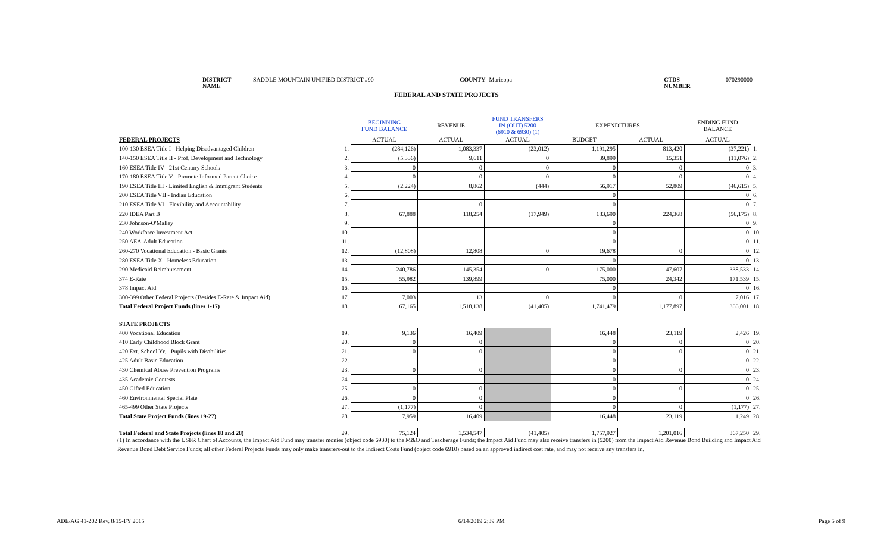DISTRICT NAME SADDLE MOUNTAIN UNIFIED DISTRICT #90 COUNTY Maricopa CTDS NUMBER 070290000
FEDERAL AND STATE PROJECTS
| | | BEGINNING FUND BALANCE | REVENUE | FUND TRANSFERS IN (OUT) 5200 (6910 & 6930) (1) | EXPENDITURES | | ENDING FUND BALANCE | |
| --- | --- | --- | --- | --- | --- | --- | --- | --- |
| FEDERAL PROJECTS | | ACTUAL | ACTUAL | ACTUAL | BUDGET | ACTUAL | ACTUAL | |
| 100-130 ESEA Title I - Helping Disadvantaged Children | 1. | (284,126) | 1,083,337 | (23,012) | 1,191,295 | 813,420 | (37,221) | 1. |
| 140-150 ESEA Title II - Prof. Development and Technology | 2. | (5,336) | 9,611 | 0 | 39,899 | 15,351 | (11,076) | 2. |
| 160 ESEA Title IV - 21st Century Schools | 3. | 0 | 0 | 0 | 0 | 0 | 0 | 3. |
| 170-180 ESEA Title V - Promote Informed Parent Choice | 4. | 0 | 0 | 0 | 0 | 0 | 0 | 4. |
| 190 ESEA Title III - Limited English & Immigrant Students | 5. | (2,224) | 8,862 | (444) | 56,917 | 52,809 | (46,615) | 5. |
| 200 ESEA Title VII - Indian Education | 6. | | | | 0 | | 0 | 6. |
| 210 ESEA Title VI - Flexibility and Accountability | 7. | | 0 | | 0 | | 0 | 7. |
| 220 IDEA Part B | 8. | 67,888 | 118,254 | (17,949) | 183,690 | 224,368 | (56,175) | 8. |
| 230 Johnson-O'Malley | 9. | | | | 0 | | 0 | 9. |
| 240 Workforce Investment Act | 10. | | | | 0 | | 0 | 10. |
| 250 AEA-Adult Education | 11. | | | | 0 | | 0 | 11. |
| 260-270 Vocational Education - Basic Grants | 12. | (12,808) | 12,808 | 0 | 19,678 | 0 | 0 | 12. |
| 280 ESEA Title X - Homeless Education | 13. | | | | 0 | | 0 | 13. |
| 290 Medicaid Reimbursement | 14. | 240,786 | 145,354 | 0 | 175,000 | 47,607 | 338,533 | 14. |
| 374 E-Rate | 15. | 55,982 | 139,899 | | 75,000 | 24,342 | 171,539 | 15. |
| 378 Impact Aid | 16. | | | | 0 | | 0 | 16. |
| 300-399 Other Federal Projects (Besides E-Rate & Impact Aid) | 17. | 7,003 | 13 | 0 | 0 | 0 | 7,016 | 17. |
| Total Federal Project Funds (lines 1-17) | 18. | 67,165 | 1,518,138 | (41,405) | 1,741,479 | 1,177,897 | 366,001 | 18. |
| STATE PROJECTS | | | | | | | | |
| 400 Vocational Education | 19. | 9,136 | 16,409 | | 16,448 | 23,119 | 2,426 | 19. |
| 410 Early Childhood Block Grant | 20. | 0 | 0 | | 0 | 0 | 0 | 20. |
| 420 Ext. School Yr. - Pupils with Disabilities | 21. | 0 | 0 | | 0 | 0 | 0 | 21. |
| 425 Adult Basic Education | 22. | | | | 0 | | 0 | 22. |
| 430 Chemical Abuse Prevention Programs | 23. | 0 | 0 | | 0 | 0 | 0 | 23. |
| 435 Academic Contests | 24. | | | | 0 | | 0 | 24. |
| 450 Gifted Education | 25. | 0 | 0 | | 0 | 0 | 0 | 25. |
| 460 Environmental Special Plate | 26. | 0 | 0 | | 0 | | 0 | 26. |
| 465-499 Other State Projects | 27. | (1,177) | 0 | | 0 | 0 | (1,177) | 27. |
| Total State Project Funds (lines 19-27) | 28. | 7,959 | 16,409 | | 16,448 | 23,119 | 1,249 | 28. |
| Total Federal and State Projects (lines 18 and 28) | 29. | 75,124 | 1,534,547 | (41,405) | 1,757,927 | 1,201,016 | 367,250 | 29. |
(1) In accordance with the USFR Chart of Accounts, the Impact Aid Fund may transfer monies (object code 6930) to the M&O and Teacherage Funds; the Impact Aid Fund may also receive transfers in (5200) from the Impact Aid Revenue Bond Building and Impact Aid Revenue Bond Debt Service Funds; all other Federal Projects Funds may only make transfers-out to the Indirect Costs Fund (object code 6910) based on an approved indirect cost rate, and may not receive any transfers in.
ADE/AG 41-202 Rev. 8/15-FY 2015 6/14/2019 2:39 PM Page 5 of 9